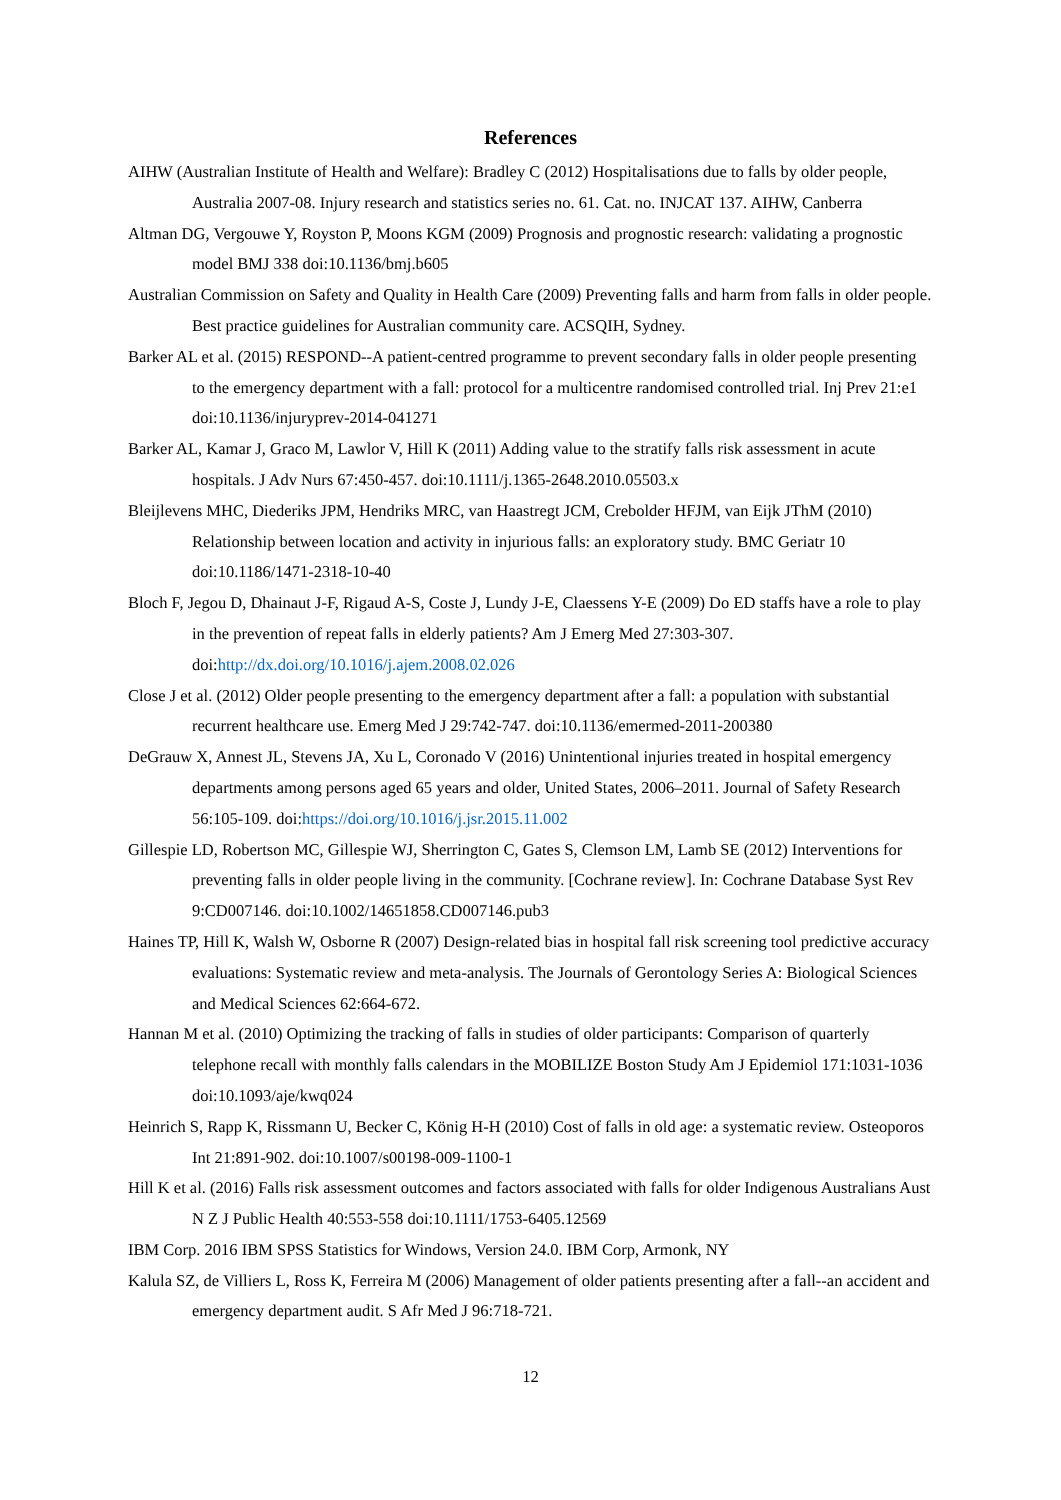References
AIHW (Australian Institute of Health and Welfare): Bradley C (2012) Hospitalisations due to falls by older people, Australia 2007-08. Injury research and statistics series no. 61. Cat. no. INJCAT 137. AIHW, Canberra
Altman DG, Vergouwe Y, Royston P, Moons KGM (2009) Prognosis and prognostic research: validating a prognostic model BMJ 338 doi:10.1136/bmj.b605
Australian Commission on Safety and Quality in Health Care (2009) Preventing falls and harm from falls in older people. Best practice guidelines for Australian community care. ACSQIH, Sydney.
Barker AL et al. (2015) RESPOND--A patient-centred programme to prevent secondary falls in older people presenting to the emergency department with a fall: protocol for a multicentre randomised controlled trial. Inj Prev 21:e1 doi:10.1136/injuryprev-2014-041271
Barker AL, Kamar J, Graco M, Lawlor V, Hill K (2011) Adding value to the stratify falls risk assessment in acute hospitals. J Adv Nurs 67:450-457. doi:10.1111/j.1365-2648.2010.05503.x
Bleijlevens MHC, Diederiks JPM, Hendriks MRC, van Haastregt JCM, Crebolder HFJM, van Eijk JThM (2010) Relationship between location and activity in injurious falls: an exploratory study. BMC Geriatr 10 doi:10.1186/1471-2318-10-40
Bloch F, Jegou D, Dhainaut J-F, Rigaud A-S, Coste J, Lundy J-E, Claessens Y-E (2009) Do ED staffs have a role to play in the prevention of repeat falls in elderly patients? Am J Emerg Med 27:303-307. doi:http://dx.doi.org/10.1016/j.ajem.2008.02.026
Close J et al. (2012) Older people presenting to the emergency department after a fall: a population with substantial recurrent healthcare use. Emerg Med J 29:742-747. doi:10.1136/emermed-2011-200380
DeGrauw X, Annest JL, Stevens JA, Xu L, Coronado V (2016) Unintentional injuries treated in hospital emergency departments among persons aged 65 years and older, United States, 2006–2011. Journal of Safety Research 56:105-109. doi:https://doi.org/10.1016/j.jsr.2015.11.002
Gillespie LD, Robertson MC, Gillespie WJ, Sherrington C, Gates S, Clemson LM, Lamb SE (2012) Interventions for preventing falls in older people living in the community. [Cochrane review]. In: Cochrane Database Syst Rev 9:CD007146. doi:10.1002/14651858.CD007146.pub3
Haines TP, Hill K, Walsh W, Osborne R (2007) Design-related bias in hospital fall risk screening tool predictive accuracy evaluations: Systematic review and meta-analysis. The Journals of Gerontology Series A: Biological Sciences and Medical Sciences 62:664-672.
Hannan M et al. (2010) Optimizing the tracking of falls in studies of older participants: Comparison of quarterly telephone recall with monthly falls calendars in the MOBILIZE Boston Study Am J Epidemiol 171:1031-1036 doi:10.1093/aje/kwq024
Heinrich S, Rapp K, Rissmann U, Becker C, König H-H (2010) Cost of falls in old age: a systematic review. Osteoporos Int 21:891-902. doi:10.1007/s00198-009-1100-1
Hill K et al. (2016) Falls risk assessment outcomes and factors associated with falls for older Indigenous Australians Aust N Z J Public Health 40:553-558 doi:10.1111/1753-6405.12569
IBM Corp. 2016 IBM SPSS Statistics for Windows, Version 24.0. IBM Corp, Armonk, NY
Kalula SZ, de Villiers L, Ross K, Ferreira M (2006) Management of older patients presenting after a fall--an accident and emergency department audit. S Afr Med J 96:718-721.
12